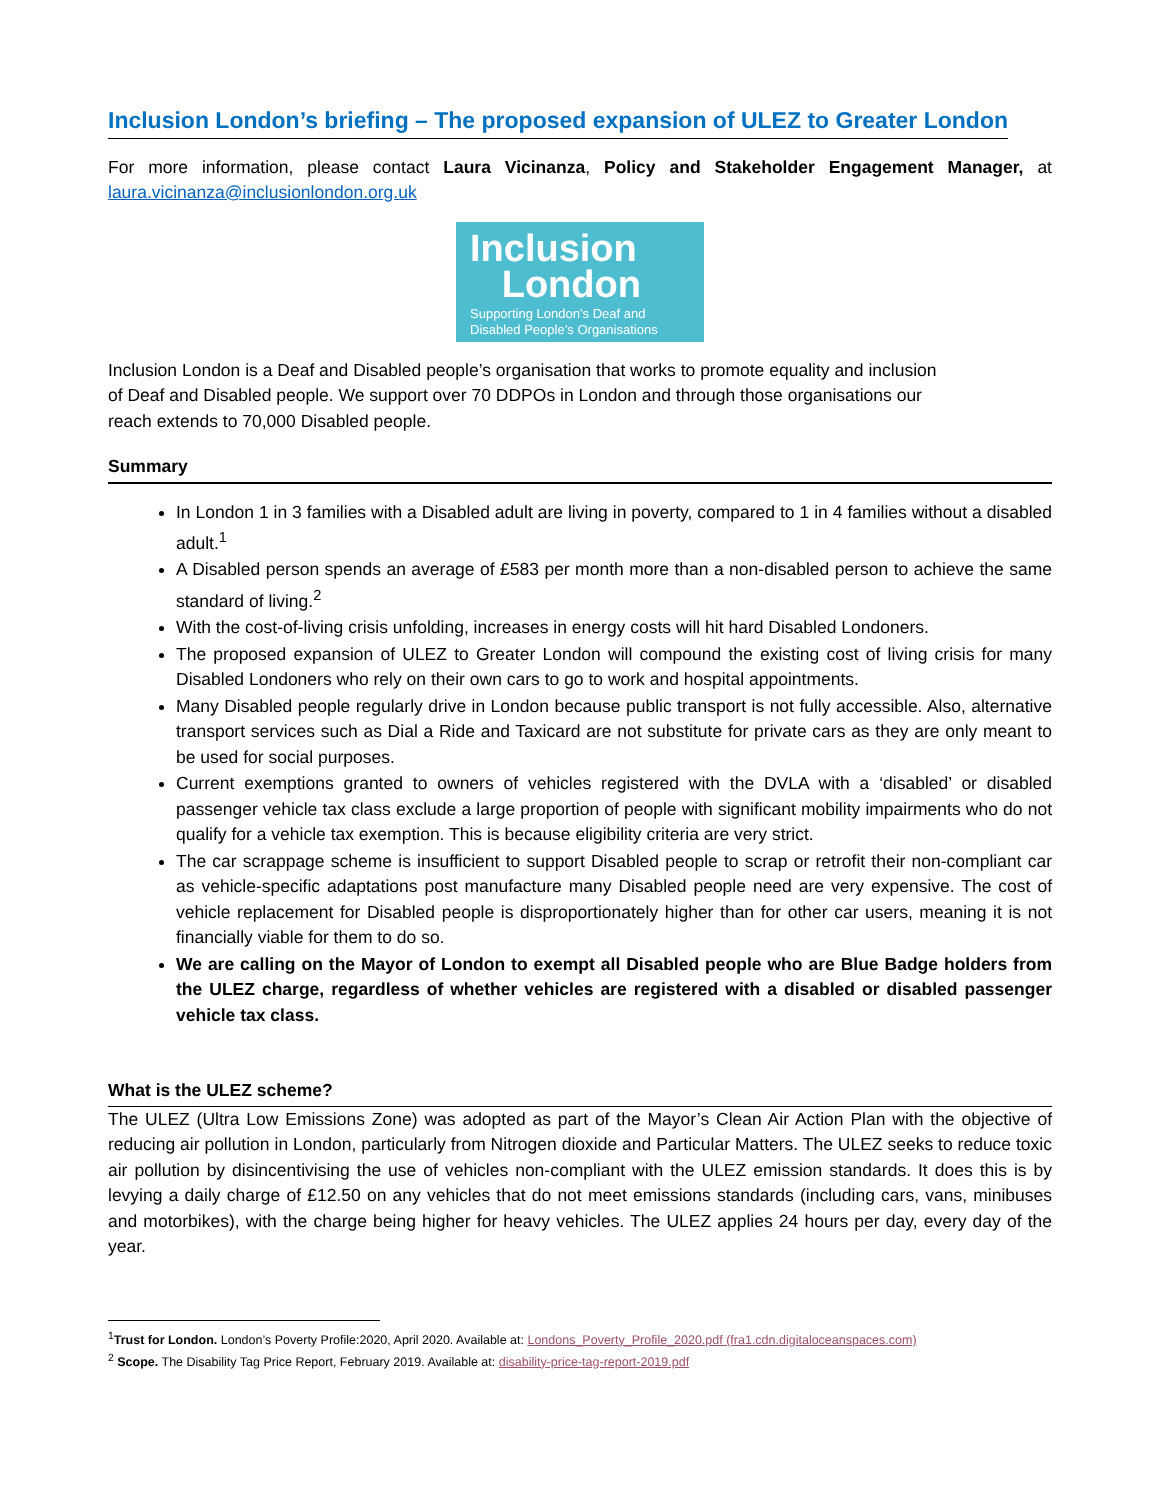Inclusion London’s briefing – The proposed expansion of ULEZ to Greater London
For more information, please contact Laura Vicinanza, Policy and Stakeholder Engagement Manager, at laura.vicinanza@inclusionlondon.org.uk
Inclusion
London
Supporting London’s Deaf and
Disabled People’s Organisations
Inclusion London is a Deaf and Disabled people’s organisation that works to promote equality and inclusion of Deaf and Disabled people. We support over 70 DDPOs in London and through those organisations our reach extends to 70,000 Disabled people.
Summary
In London 1 in 3 families with a Disabled adult are living in poverty, compared to 1 in 4 families without a disabled adult.<sup>1</sup>
A Disabled person spends an average of £583 per month more than a non-disabled person to achieve the same standard of living.<sup>2</sup>
With the cost-of-living crisis unfolding, increases in energy costs will hit hard Disabled Londoners.
The proposed expansion of ULEZ to Greater London will compound the existing cost of living crisis for many Disabled Londoners who rely on their own cars to go to work and hospital appointments.
Many Disabled people regularly drive in London because public transport is not fully accessible. Also, alternative transport services such as Dial a Ride and Taxicard are not substitute for private cars as they are only meant to be used for social purposes.
Current exemptions granted to owners of vehicles registered with the DVLA with a ‘disabled’ or disabled passenger vehicle tax class exclude a large proportion of people with significant mobility impairments who do not qualify for a vehicle tax exemption. This is because eligibility criteria are very strict.
The car scrappage scheme is insufficient to support Disabled people to scrap or retrofit their non-compliant car as vehicle-specific adaptations post manufacture many Disabled people need are very expensive. The cost of vehicle replacement for Disabled people is disproportionately higher than for other car users, meaning it is not financially viable for them to do so.
We are calling on the Mayor of London to exempt all Disabled people who are Blue Badge holders from the ULEZ charge, regardless of whether vehicles are registered with a disabled or disabled passenger vehicle tax class.
What is the ULEZ scheme?
The ULEZ (Ultra Low Emissions Zone) was adopted as part of the Mayor’s Clean Air Action Plan with the objective of reducing air pollution in London, particularly from Nitrogen dioxide and Particular Matters. The ULEZ seeks to reduce toxic air pollution by disincentivising the use of vehicles non-compliant with the ULEZ emission standards. It does this is by levying a daily charge of £12.50 on any vehicles that do not meet emissions standards (including cars, vans, minibuses and motorbikes), with the charge being higher for heavy vehicles. The ULEZ applies 24 hours per day, every day of the year.
<sup>1</sup> Trust for London. London’s Poverty Profile:2020, April 2020. Available at: Londons_Poverty_Profile_2020.pdf (fra1.cdn.digitaloceanspaces.com)
<sup>2</sup> Scope. The Disability Tag Price Report, February 2019. Available at: disability-price-tag-report-2019.pdf